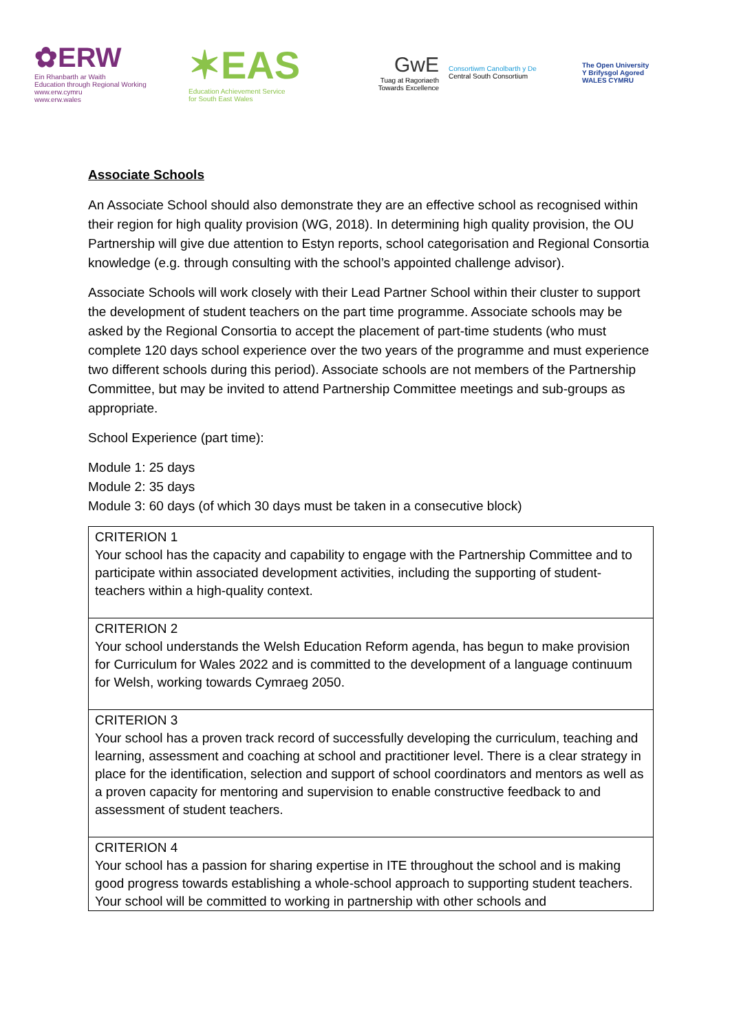✿ERW
Ein Rhanbarth ar Waith
Education through Regional Working
www.erw.cymru
www.erw.wales
✶EAS
Education Achievement Service
for South East Wales
GwE
Tuag at Ragoriaeth
Towards Excellence
Consortiwm Canolbarth y De
Central South Consortium
The Open University
Y Brifysgol Agored
WALES CYMRU
Associate Schools
An Associate School should also demonstrate they are an effective school as recognised within their region for high quality provision (WG, 2018). In determining high quality provision, the OU Partnership will give due attention to Estyn reports, school categorisation and Regional Consortia knowledge (e.g. through consulting with the school’s appointed challenge advisor).
Associate Schools will work closely with their Lead Partner School within their cluster to support the development of student teachers on the part time programme. Associate schools may be asked by the Regional Consortia to accept the placement of part-time students (who must complete 120 days school experience over the two years of the programme and must experience two different schools during this period). Associate schools are not members of the Partnership Committee, but may be invited to attend Partnership Committee meetings and sub-groups as appropriate.
School Experience (part time):
Module 1: 25 days
Module 2: 35 days
Module 3: 60 days (of which 30 days must be taken in a consecutive block)
| CRITERION 1 Your school has the capacity and capability to engage with the Partnership Committee and to participate within associated development activities, including the supporting of student-teachers within a high-quality context. |
| CRITERION 2 Your school understands the Welsh Education Reform agenda, has begun to make provision for Curriculum for Wales 2022 and is committed to the development of a language continuum for Welsh, working towards Cymraeg 2050. |
| CRITERION 3 Your school has a proven track record of successfully developing the curriculum, teaching and learning, assessment and coaching at school and practitioner level. There is a clear strategy in place for the identification, selection and support of school coordinators and mentors as well as a proven capacity for mentoring and supervision to enable constructive feedback to and assessment of student teachers. |
| CRITERION 4 Your school has a passion for sharing expertise in ITE throughout the school and is making good progress towards establishing a whole-school approach to supporting student teachers. Your school will be committed to working in partnership with other schools and |